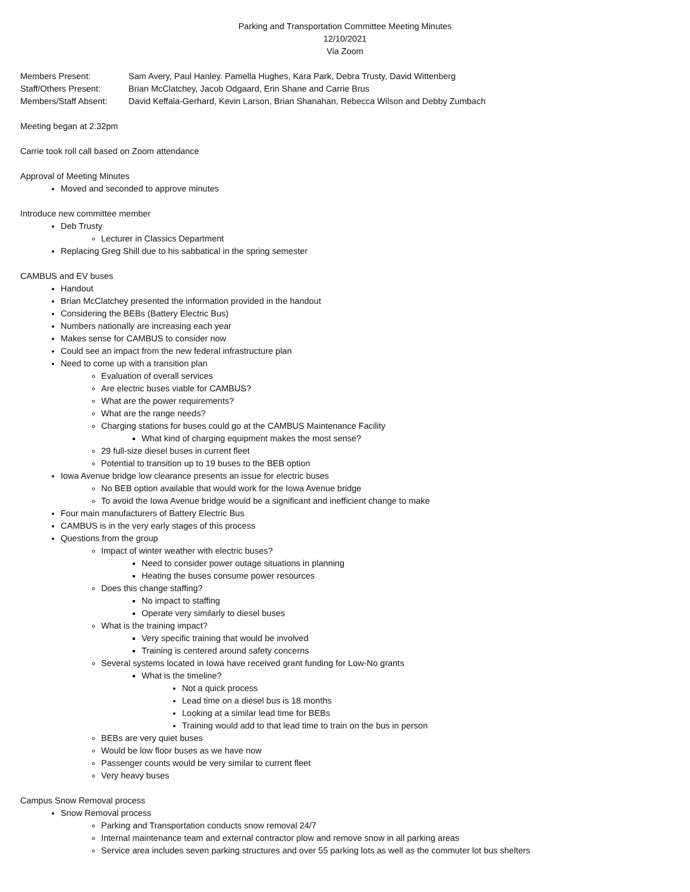Parking and Transportation Committee Meeting Minutes
12/10/2021
Via Zoom
| Members Present: | Sam Avery, Paul Hanley. Pamella Hughes, Kara Park, Debra Trusty, David Wittenberg |
| Staff/Others Present: | Brian McClatchey, Jacob Odgaard, Erin Shane and Carrie Brus |
| Members/Staff Absent: | David Keffala-Gerhard, Kevin Larson, Brian Shanahan, Rebecca Wilson and Debby Zumbach |
Meeting began at 2:32pm
Carrie took roll call based on Zoom attendance
Approval of Meeting Minutes
Moved and seconded to approve minutes
Introduce new committee member
Deb Trusty
Lecturer in Classics Department
Replacing Greg Shill due to his sabbatical in the spring semester
CAMBUS and EV buses
Handout
Brian McClatchey presented the information provided in the handout
Considering the BEBs (Battery Electric Bus)
Numbers nationally are increasing each year
Makes sense for CAMBUS to consider now
Could see an impact from the new federal infrastructure plan
Need to come up with a transition plan
Evaluation of overall services
Are electric buses viable for CAMBUS?
What are the power requirements?
What are the range needs?
Charging stations for buses could go at the CAMBUS Maintenance Facility
What kind of charging equipment makes the most sense?
29 full-size diesel buses in current fleet
Potential to transition up to 19 buses to the BEB option
Iowa Avenue bridge low clearance presents an issue for electric buses
No BEB option available that would work for the Iowa Avenue bridge
To avoid the Iowa Avenue bridge would be a significant and inefficient change to make
Four main manufacturers of Battery Electric Bus
CAMBUS is in the very early stages of this process
Questions from the group
Impact of winter weather with electric buses?
Need to consider power outage situations in planning
Heating the buses consume power resources
Does this change staffing?
No impact to staffing
Operate very similarly to diesel buses
What is the training impact?
Very specific training that would be involved
Training is centered around safety concerns
Several systems located in Iowa have received grant funding for Low-No grants
What is the timeline?
Not a quick process
Lead time on a diesel bus is 18 months
Looking at a similar lead time for BEBs
Training would add to that lead time to train on the bus in person
BEBs are very quiet buses
Would be low floor buses as we have now
Passenger counts would be very similar to current fleet
Very heavy buses
Campus Snow Removal process
Snow Removal process
Parking and Transportation conducts snow removal 24/7
Internal maintenance team and external contractor plow and remove snow in all parking areas
Service area includes seven parking structures and over 55 parking lots as well as the commuter lot bus shelters